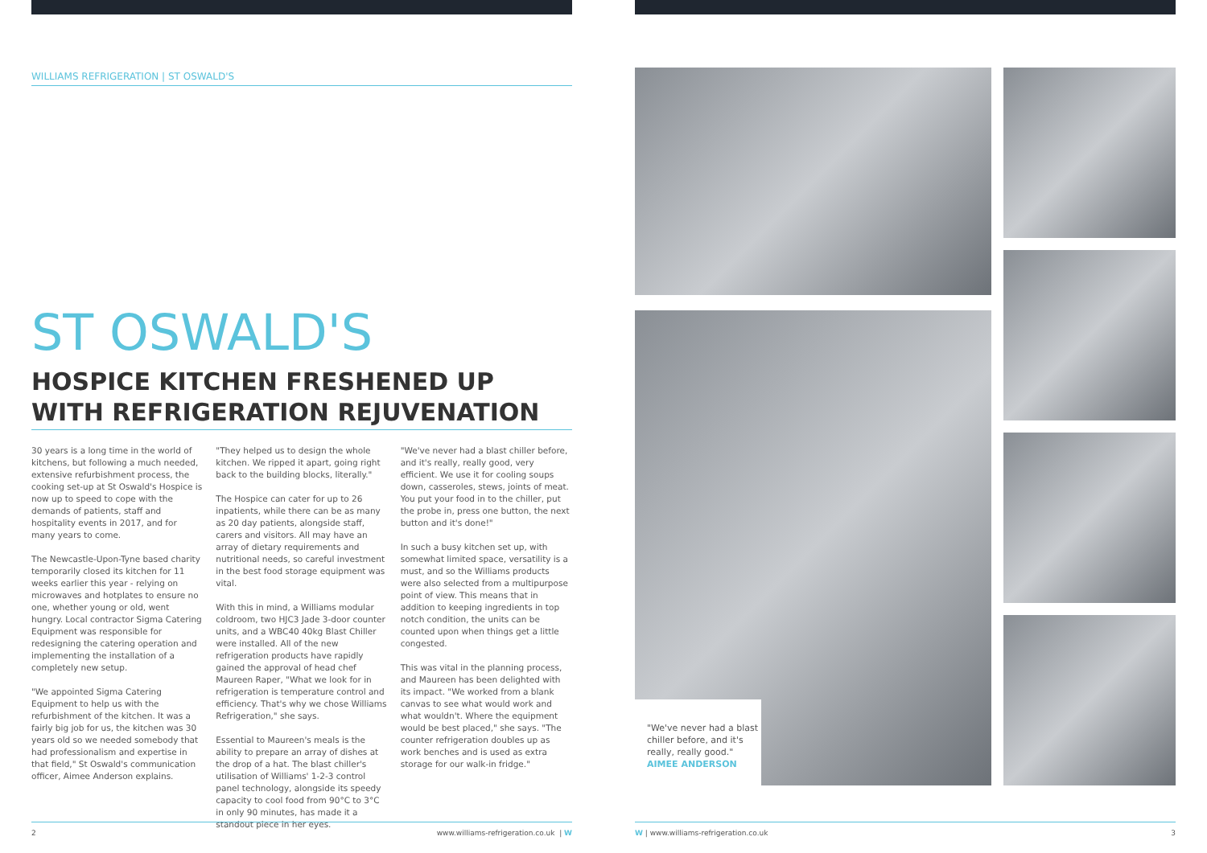WILLIAMS REFRIGERATION | ST OSWALD'S
ST OSWALD'S
HOSPICE KITCHEN FRESHENED UP WITH REFRIGERATION REJUVENATION
30 years is a long time in the world of kitchens, but following a much needed, extensive refurbishment process, the cooking set-up at St Oswald's Hospice is now up to speed to cope with the demands of patients, staff and hospitality events in 2017, and for many years to come.
The Newcastle-Upon-Tyne based charity temporarily closed its kitchen for 11 weeks earlier this year - relying on microwaves and hotplates to ensure no one, whether young or old, went hungry. Local contractor Sigma Catering Equipment was responsible for redesigning the catering operation and implementing the installation of a completely new setup.
"We appointed Sigma Catering Equipment to help us with the refurbishment of the kitchen. It was a fairly big job for us, the kitchen was 30 years old so we needed somebody that had professionalism and expertise in that field," St Oswald's communication officer, Aimee Anderson explains.
"They helped us to design the whole kitchen. We ripped it apart, going right back to the building blocks, literally."
The Hospice can cater for up to 26 inpatients, while there can be as many as 20 day patients, alongside staff, carers and visitors. All may have an array of dietary requirements and nutritional needs, so careful investment in the best food storage equipment was vital.
With this in mind, a Williams modular coldroom, two HJC3 Jade 3-door counter units, and a WBC40 40kg Blast Chiller were installed. All of the new refrigeration products have rapidly gained the approval of head chef Maureen Raper, "What we look for in refrigeration is temperature control and efficiency. That's why we chose Williams Refrigeration," she says.
Essential to Maureen's meals is the ability to prepare an array of dishes at the drop of a hat. The blast chiller's utilisation of Williams' 1-2-3 control panel technology, alongside its speedy capacity to cool food from 90°C to 3°C in only 90 minutes, has made it a standout piece in her eyes.
"We've never had a blast chiller before, and it's really, really good, very efficient. We use it for cooling soups down, casseroles, stews, joints of meat. You put your food in to the chiller, put the probe in, press one button, the next button and it's done!"
In such a busy kitchen set up, with somewhat limited space, versatility is a must, and so the Williams products were also selected from a multipurpose point of view. This means that in addition to keeping ingredients in top notch condition, the units can be counted upon when things get a little congested.
This was vital in the planning process, and Maureen has been delighted with its impact. "We worked from a blank canvas to see what would work and what wouldn't. Where the equipment would be best placed," she says. "The counter refrigeration doubles up as work benches and is used as extra storage for our walk-in fridge."
2 www.williams-refrigeration.co.uk | W
"We've never had a blast chiller before, and it's really, really good."
AIMEE ANDERSON
W | www.williams-refrigeration.co.uk 3